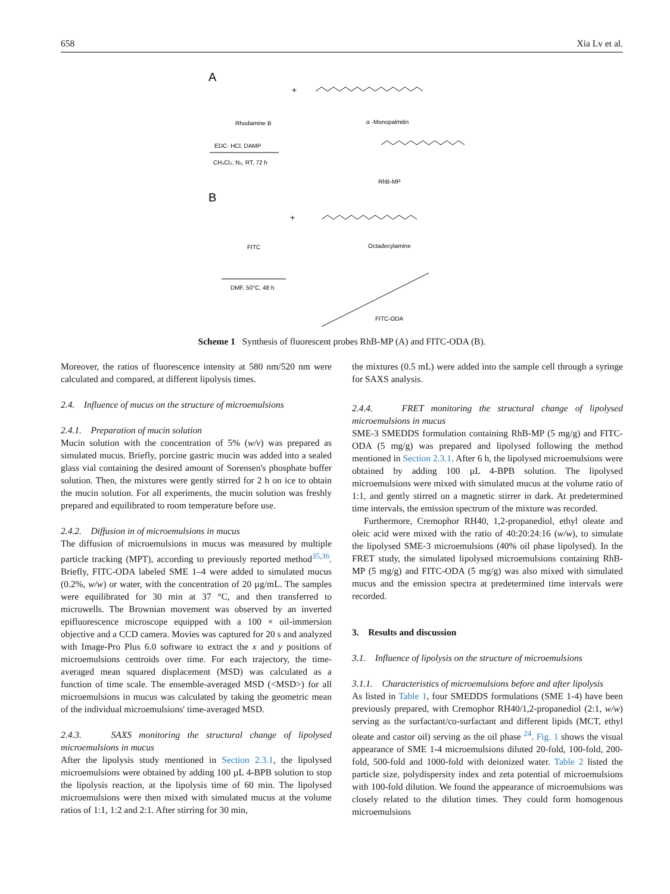658 Xia Lv et al.
A
+
Rhodamine B
α -Monopalmitin
EDC· HCl, DAMP
CH₂Cl₂, N₂, RT, 72 h
RhB-MP
B
+
FITC
Octadecylamine
DMF, 50°C, 48 h
FITC-ODA
Scheme 1 Synthesis of fluorescent probes RhB-MP (A) and FITC-ODA (B).
Moreover, the ratios of fluorescence intensity at 580 nm/520 nm were calculated and compared, at different lipolysis times.
2.4. Influence of mucus on the structure of microemulsions
2.4.1. Preparation of mucin solution
Mucin solution with the concentration of 5% (w/v) was prepared as simulated mucus. Briefly, porcine gastric mucin was added into a sealed glass vial containing the desired amount of Sorensen's phosphate buffer solution. Then, the mixtures were gently stirred for 2 h on ice to obtain the mucin solution. For all experiments, the mucin solution was freshly prepared and equilibrated to room temperature before use.
2.4.2. Diffusion in of microemulsions in mucus
The diffusion of microemulsions in mucus was measured by multiple particle tracking (MPT), according to previously reported method<sup>35,36</sup>. Briefly, FITC-ODA labeled SME 1–4 were added to simulated mucus (0.2%, w/w) or water, with the concentration of 20 µg/mL. The samples were equilibrated for 30 min at 37 °C, and then transferred to microwells. The Brownian movement was observed by an inverted epifluorescence microscope equipped with a 100 × oil-immersion objective and a CCD camera. Movies was captured for 20 s and analyzed with Image-Pro Plus 6.0 software to extract the x and y positions of microemulsions centroids over time. For each trajectory, the time-averaged mean squared displacement (MSD) was calculated as a function of time scale. The ensemble-averaged MSD (<MSD>) for all microemulsions in mucus was calculated by taking the geometric mean of the individual microemulsions' time-averaged MSD.
2.4.3. SAXS monitoring the structural change of lipolysed microemulsions in mucus
After the lipolysis study mentioned in Section 2.3.1, the lipolysed microemulsions were obtained by adding 100 µL 4-BPB solution to stop the lipolysis reaction, at the lipolysis time of 60 min. The lipolysed microemulsions were then mixed with simulated mucus at the volume ratios of 1:1, 1:2 and 2:1. After stirring for 30 min,
the mixtures (0.5 mL) were added into the sample cell through a syringe for SAXS analysis.
2.4.4. FRET monitoring the structural change of lipolysed microemulsions in mucus
SME-3 SMEDDS formulation containing RhB-MP (5 mg/g) and FITC-ODA (5 mg/g) was prepared and lipolysed following the method mentioned in Section 2.3.1. After 6 h, the lipolysed microemulsions were obtained by adding 100 µL 4-BPB solution. The lipolysed microemulsions were mixed with simulated mucus at the volume ratio of 1:1, and gently stirred on a magnetic stirrer in dark. At predetermined time intervals, the emission spectrum of the mixture was recorded.
Furthermore, Cremophor RH40, 1,2-propanediol, ethyl oleate and oleic acid were mixed with the ratio of 40:20:24:16 (w/w), to simulate the lipolysed SME-3 microemulsions (40% oil phase lipolysed). In the FRET study, the simulated lipolysed microemulsions containing RhB-MP (5 mg/g) and FITC-ODA (5 mg/g) was also mixed with simulated mucus and the emission spectra at predetermined time intervals were recorded.
3. Results and discussion
3.1. Influence of lipolysis on the structure of microemulsions
3.1.1. Characteristics of microemulsions before and after lipolysis
As listed in Table 1, four SMEDDS formulations (SME 1-4) have been previously prepared, with Cremophor RH40/1,2-propanediol (2:1, w/w) serving as the surfactant/co-surfactant and different lipids (MCT, ethyl oleate and castor oil) serving as the oil phase <sup>24</sup>. Fig. 1 shows the visual appearance of SME 1-4 microemulsions diluted 20-fold, 100-fold, 200-fold, 500-fold and 1000-fold with deionized water. Table 2 listed the particle size, polydispersity index and zeta potential of microemulsions with 100-fold dilution. We found the appearance of microemulsions was closely related to the dilution times. They could form homogenous microemulsions